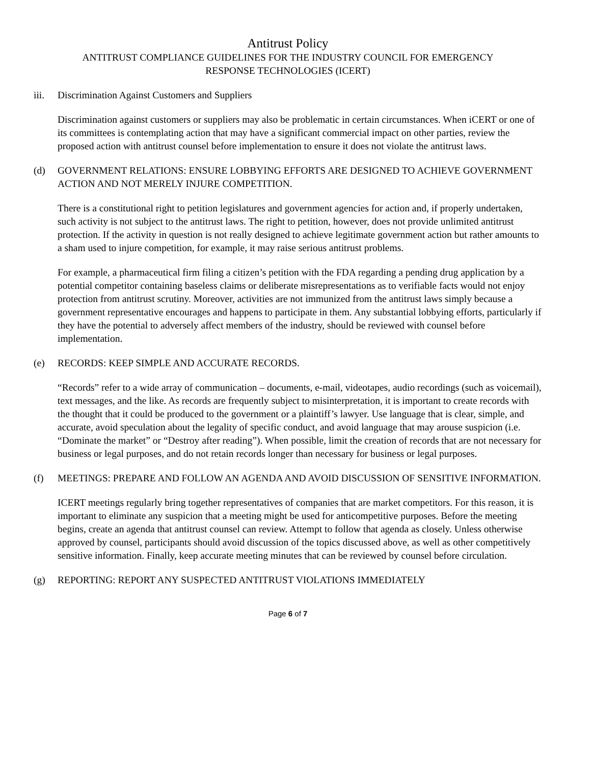Antitrust Policy
ANTITRUST COMPLIANCE GUIDELINES FOR THE INDUSTRY COUNCIL FOR EMERGENCY
RESPONSE TECHNOLOGIES (ICERT)
iii. Discrimination Against Customers and Suppliers
Discrimination against customers or suppliers may also be problematic in certain circumstances. When iCERT or one of its committees is contemplating action that may have a significant commercial impact on other parties, review the proposed action with antitrust counsel before implementation to ensure it does not violate the antitrust laws.
(d) GOVERNMENT RELATIONS: ENSURE LOBBYING EFFORTS ARE DESIGNED TO ACHIEVE GOVERNMENT ACTION AND NOT MERELY INJURE COMPETITION.
There is a constitutional right to petition legislatures and government agencies for action and, if properly undertaken, such activity is not subject to the antitrust laws. The right to petition, however, does not provide unlimited antitrust protection. If the activity in question is not really designed to achieve legitimate government action but rather amounts to a sham used to injure competition, for example, it may raise serious antitrust problems.
For example, a pharmaceutical firm filing a citizen’s petition with the FDA regarding a pending drug application by a potential competitor containing baseless claims or deliberate misrepresentations as to verifiable facts would not enjoy protection from antitrust scrutiny. Moreover, activities are not immunized from the antitrust laws simply because a government representative encourages and happens to participate in them. Any substantial lobbying efforts, particularly if they have the potential to adversely affect members of the industry, should be reviewed with counsel before implementation.
(e) RECORDS: KEEP SIMPLE AND ACCURATE RECORDS.
“Records” refer to a wide array of communication – documents, e-mail, videotapes, audio recordings (such as voicemail), text messages, and the like. As records are frequently subject to misinterpretation, it is important to create records with the thought that it could be produced to the government or a plaintiff’s lawyer. Use language that is clear, simple, and accurate, avoid speculation about the legality of specific conduct, and avoid language that may arouse suspicion (i.e. “Dominate the market” or “Destroy after reading”). When possible, limit the creation of records that are not necessary for business or legal purposes, and do not retain records longer than necessary for business or legal purposes.
(f) MEETINGS: PREPARE AND FOLLOW AN AGENDA AND AVOID DISCUSSION OF SENSITIVE INFORMATION.
ICERT meetings regularly bring together representatives of companies that are market competitors. For this reason, it is important to eliminate any suspicion that a meeting might be used for anticompetitive purposes. Before the meeting begins, create an agenda that antitrust counsel can review. Attempt to follow that agenda as closely. Unless otherwise approved by counsel, participants should avoid discussion of the topics discussed above, as well as other competitively sensitive information. Finally, keep accurate meeting minutes that can be reviewed by counsel before circulation.
(g) REPORTING: REPORT ANY SUSPECTED ANTITRUST VIOLATIONS IMMEDIATELY
Page 6 of 7